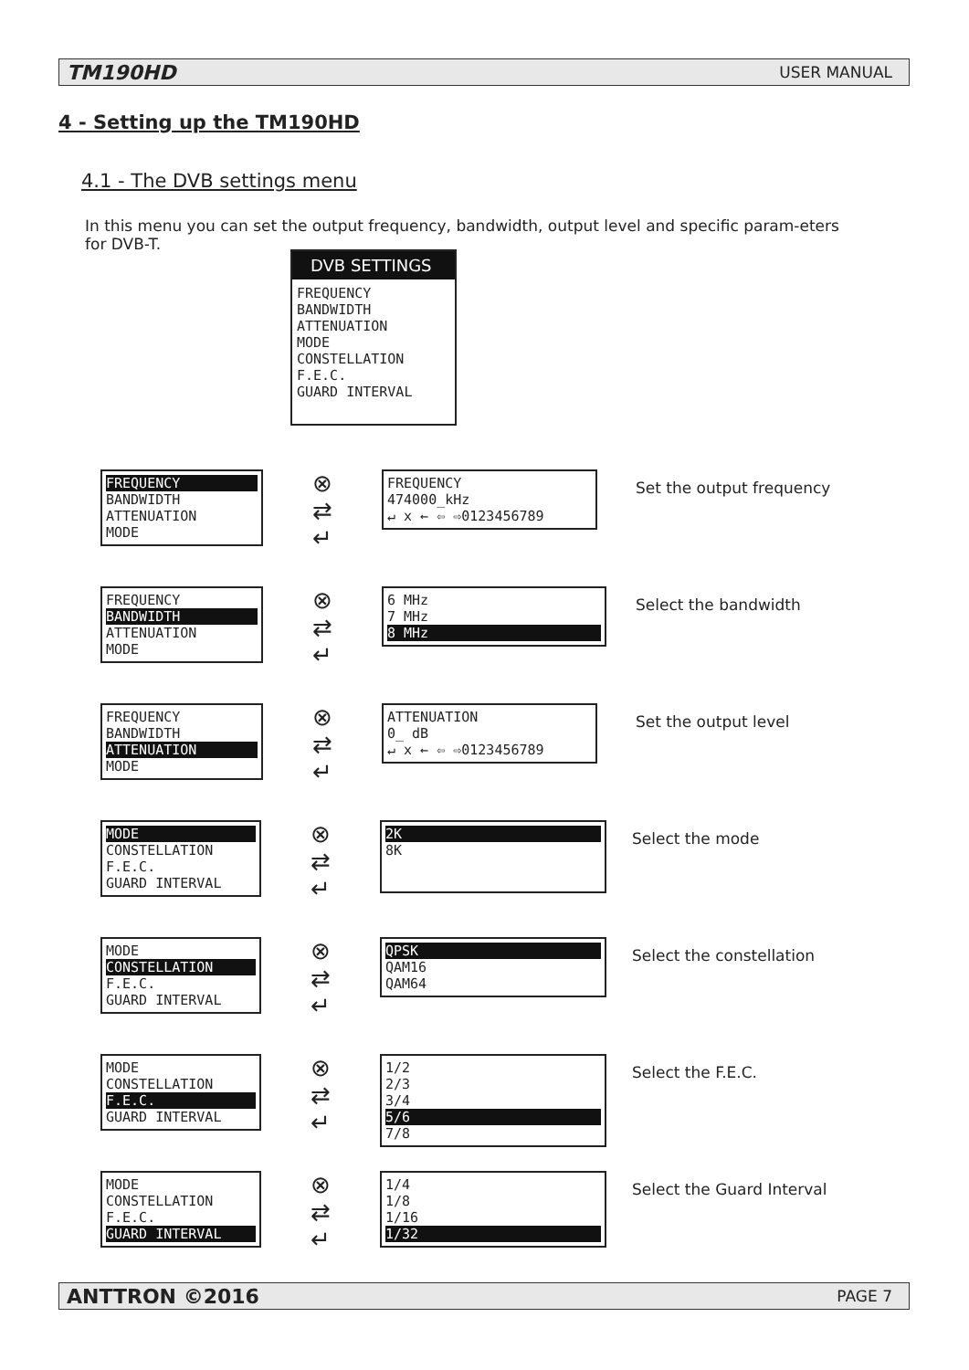TM190HD USER MANUAL
4 - Setting up the TM190HD
4.1 - The DVB settings menu
In this menu you can set the output frequency, bandwidth, output level and specific param-eters for DVB-T.
DVB SETTINGS
FREQUENCY
BANDWIDTH
ATTENUATION
MODE
CONSTELLATION
F.E.C.
GUARD INTERVAL
FREQUENCY
BANDWIDTH
ATTENUATION
MODE
⊗
⇄
↵
FREQUENCY
474000_kHz
↵ x ← ⇦ ⇨0123456789
Set the output frequency
FREQUENCY
BANDWIDTH
ATTENUATION
MODE
⊗
⇄
↵
6 MHz
7 MHz
8 MHz
Select the bandwidth
FREQUENCY
BANDWIDTH
ATTENUATION
MODE
⊗
⇄
↵
ATTENUATION
0_ dB
↵ x ← ⇦ ⇨0123456789
Set the output level
MODE
CONSTELLATION
F.E.C.
GUARD INTERVAL
⊗
⇄
↵
2K
8K
Select the mode
MODE
CONSTELLATION
F.E.C.
GUARD INTERVAL
⊗
⇄
↵
QPSK
QAM16
QAM64
Select the constellation
MODE
CONSTELLATION
F.E.C.
GUARD INTERVAL
⊗
⇄
↵
1/2
2/3
3/4
5/6
7/8
Select the F.E.C.
MODE
CONSTELLATION
F.E.C.
GUARD INTERVAL
⊗
⇄
↵
1/4
1/8
1/16
1/32
Select the Guard Interval
ANTTRON ©2016 PAGE 7